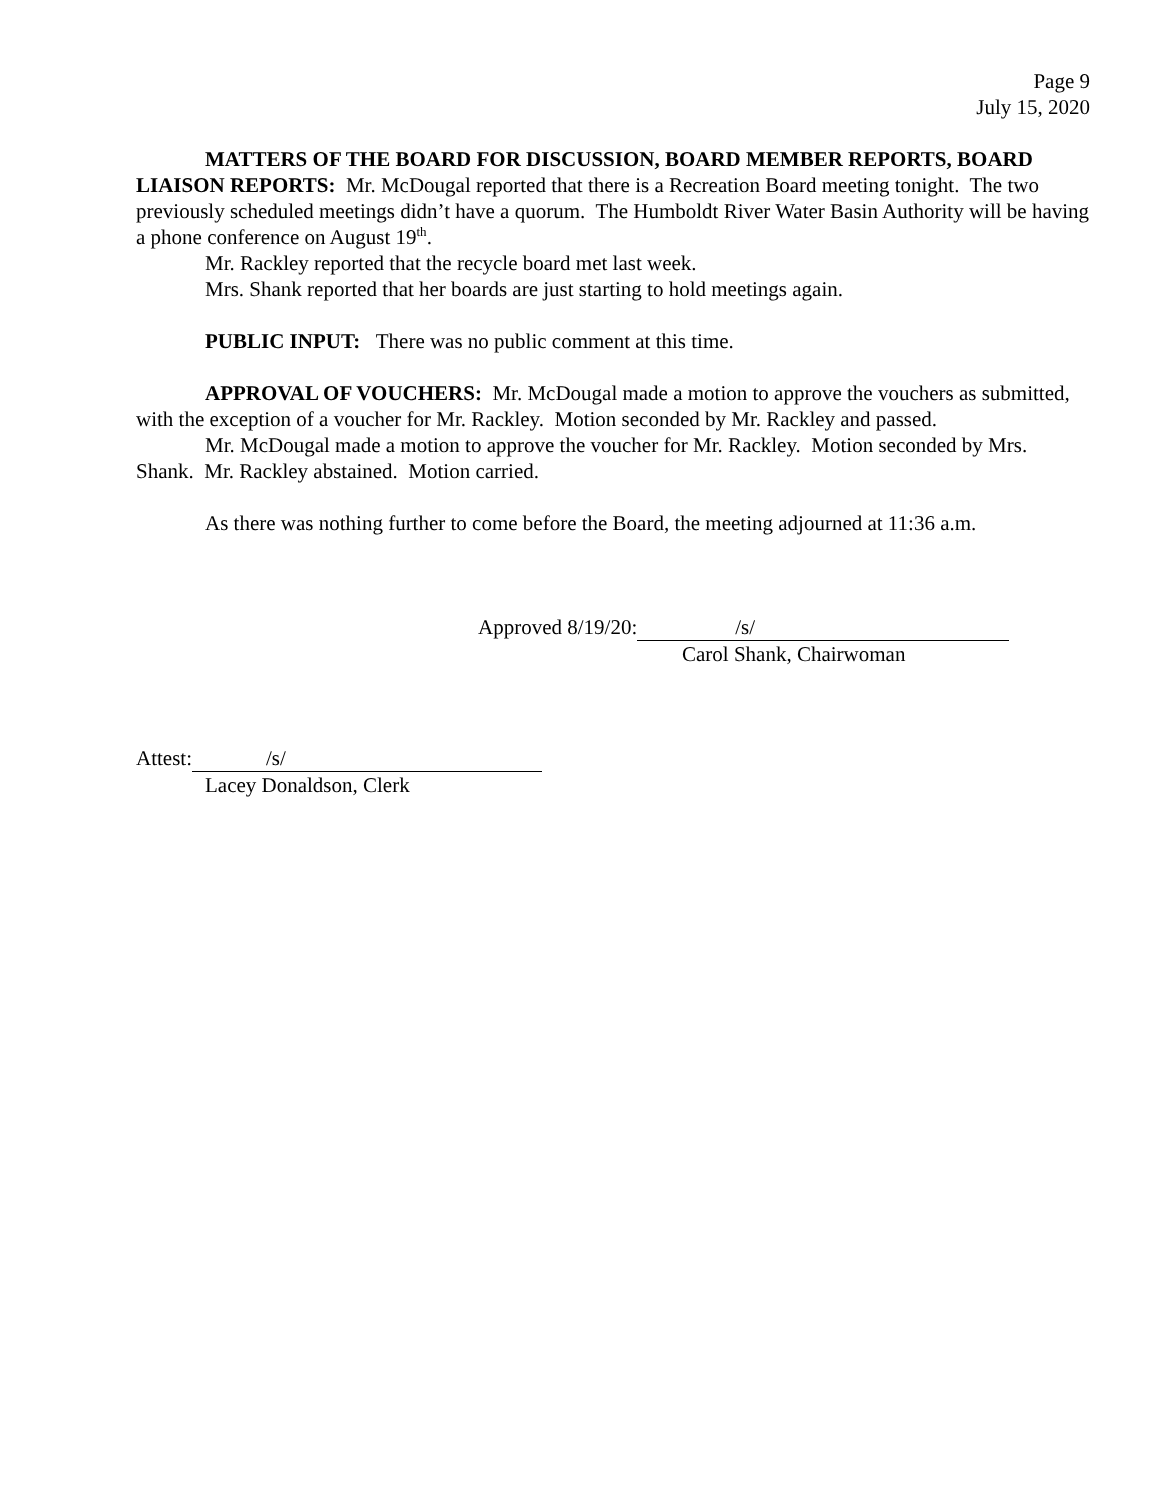Page 9
July 15, 2020
MATTERS OF THE BOARD FOR DISCUSSION, BOARD MEMBER REPORTS, BOARD LIAISON REPORTS: Mr. McDougal reported that there is a Recreation Board meeting tonight. The two previously scheduled meetings didn’t have a quorum. The Humboldt River Water Basin Authority will be having a phone conference on August 19<sup>th</sup>.
Mr. Rackley reported that the recycle board met last week.
Mrs. Shank reported that her boards are just starting to hold meetings again.
PUBLIC INPUT: There was no public comment at this time.
APPROVAL OF VOUCHERS: Mr. McDougal made a motion to approve the vouchers as submitted, with the exception of a voucher for Mr. Rackley. Motion seconded by Mr. Rackley and passed.
Mr. McDougal made a motion to approve the voucher for Mr. Rackley. Motion seconded by Mrs. Shank. Mr. Rackley abstained. Motion carried.
As there was nothing further to come before the Board, the meeting adjourned at 11:36 a.m.
Approved 8/19/20: /s/
Carol Shank, Chairwoman
Attest: /s/
Lacey Donaldson, Clerk